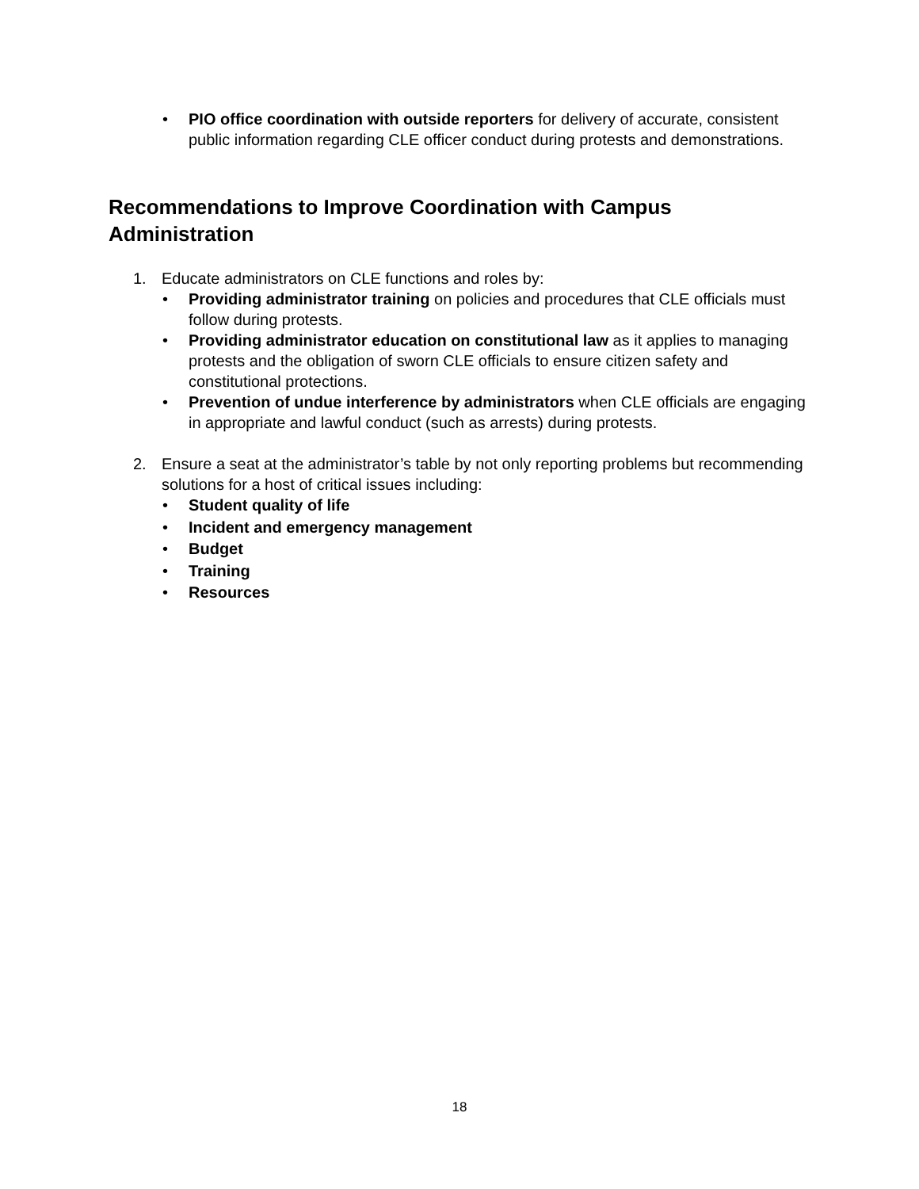• PIO office coordination with outside reporters for delivery of accurate, consistent public information regarding CLE officer conduct during protests and demonstrations.
Recommendations to Improve Coordination with Campus Administration
1. Educate administrators on CLE functions and roles by:
• Providing administrator training on policies and procedures that CLE officials must follow during protests.
• Providing administrator education on constitutional law as it applies to managing protests and the obligation of sworn CLE officials to ensure citizen safety and constitutional protections.
• Prevention of undue interference by administrators when CLE officials are engaging in appropriate and lawful conduct (such as arrests) during protests.
2. Ensure a seat at the administrator’s table by not only reporting problems but recommending solutions for a host of critical issues including:
• Student quality of life
• Incident and emergency management
• Budget
• Training
• Resources
18